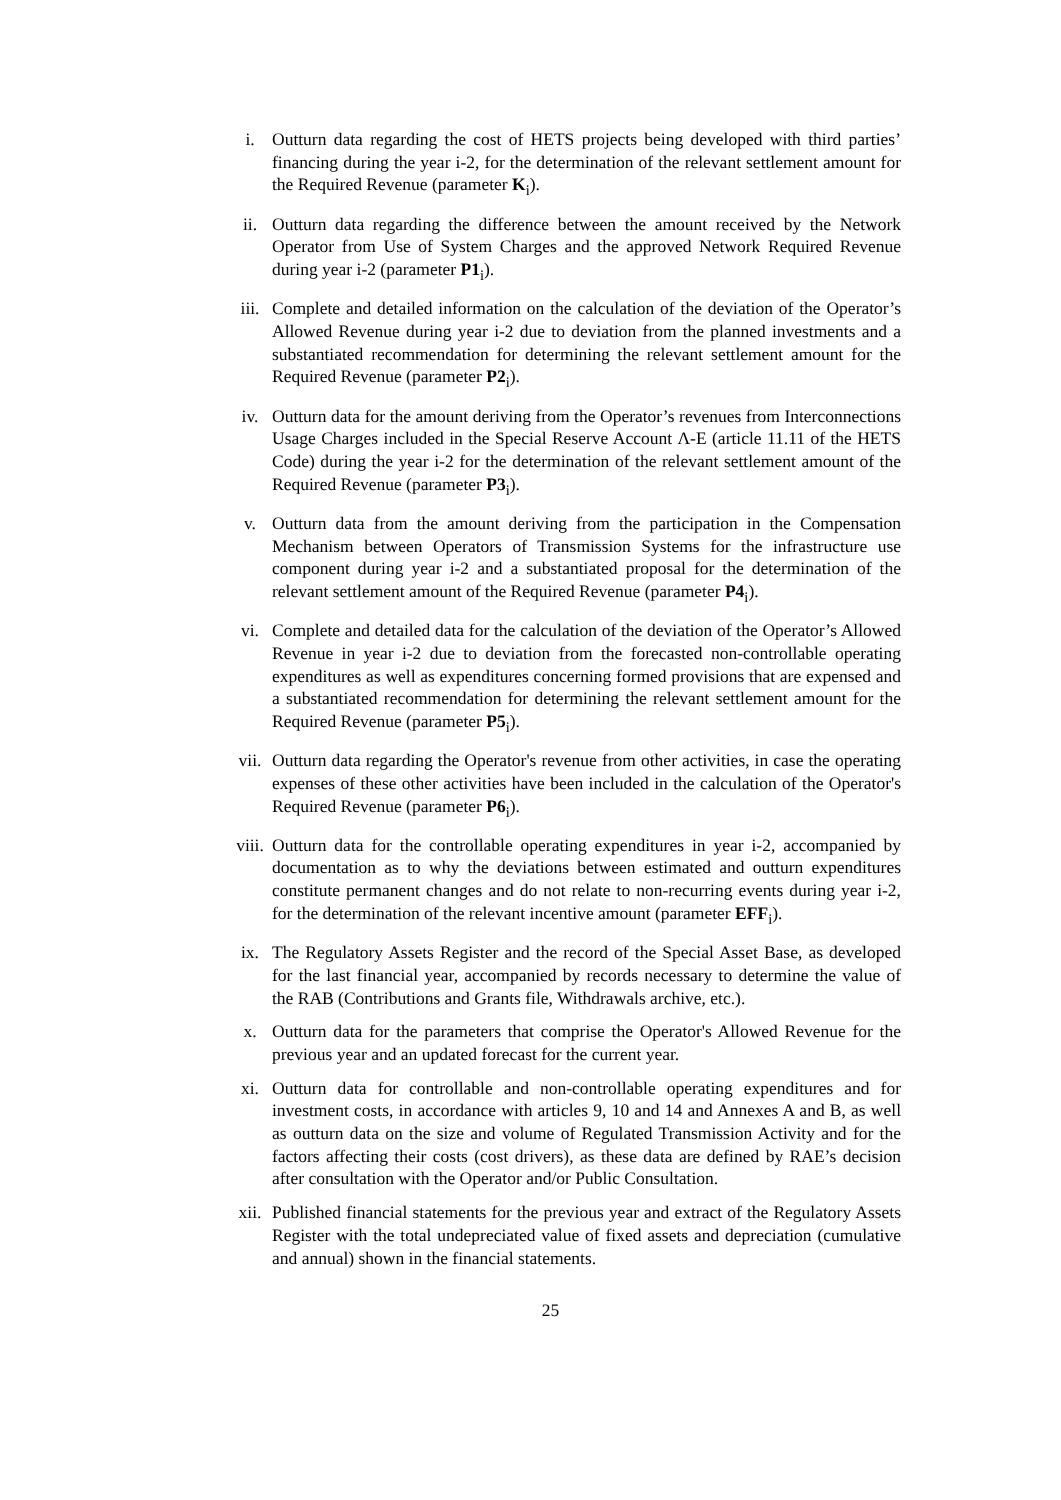i. Outturn data regarding the cost of HETS projects being developed with third parties’ financing during the year i-2, for the determination of the relevant settlement amount for the Required Revenue (parameter K<sub>i</sub>).
ii. Outturn data regarding the difference between the amount received by the Network Operator from Use of System Charges and the approved Network Required Revenue during year i-2 (parameter P1<sub>i</sub>).
iii. Complete and detailed information on the calculation of the deviation of the Operator’s Allowed Revenue during year i-2 due to deviation from the planned investments and a substantiated recommendation for determining the relevant settlement amount for the Required Revenue (parameter P2<sub>i</sub>).
iv. Outturn data for the amount deriving from the Operator’s revenues from Interconnections Usage Charges included in the Special Reserve Account Λ-E (article 11.11 of the HETS Code) during the year i-2 for the determination of the relevant settlement amount of the Required Revenue (parameter P3<sub>i</sub>).
v. Outturn data from the amount deriving from the participation in the Compensation Mechanism between Operators of Transmission Systems for the infrastructure use component during year i-2 and a substantiated proposal for the determination of the relevant settlement amount of the Required Revenue (parameter P4<sub>i</sub>).
vi. Complete and detailed data for the calculation of the deviation of the Operator’s Allowed Revenue in year i-2 due to deviation from the forecasted non-controllable operating expenditures as well as expenditures concerning formed provisions that are expensed and a substantiated recommendation for determining the relevant settlement amount for the Required Revenue (parameter P5<sub>i</sub>).
vii. Outturn data regarding the Operator's revenue from other activities, in case the operating expenses of these other activities have been included in the calculation of the Operator's Required Revenue (parameter P6<sub>i</sub>).
viii. Outturn data for the controllable operating expenditures in year i-2, accompanied by documentation as to why the deviations between estimated and outturn expenditures constitute permanent changes and do not relate to non-recurring events during year i-2, for the determination of the relevant incentive amount (parameter EFF<sub>i</sub>).
ix. The Regulatory Assets Register and the record of the Special Asset Base, as developed for the last financial year, accompanied by records necessary to determine the value of the RAB (Contributions and Grants file, Withdrawals archive, etc.).
x. Outturn data for the parameters that comprise the Operator's Allowed Revenue for the previous year and an updated forecast for the current year.
xi. Outturn data for controllable and non-controllable operating expenditures and for investment costs, in accordance with articles 9, 10 and 14 and Annexes A and B, as well as outturn data on the size and volume of Regulated Transmission Activity and for the factors affecting their costs (cost drivers), as these data are defined by RAE’s decision after consultation with the Operator and/or Public Consultation.
xii. Published financial statements for the previous year and extract of the Regulatory Assets Register with the total undepreciated value of fixed assets and depreciation (cumulative and annual) shown in the financial statements.
25